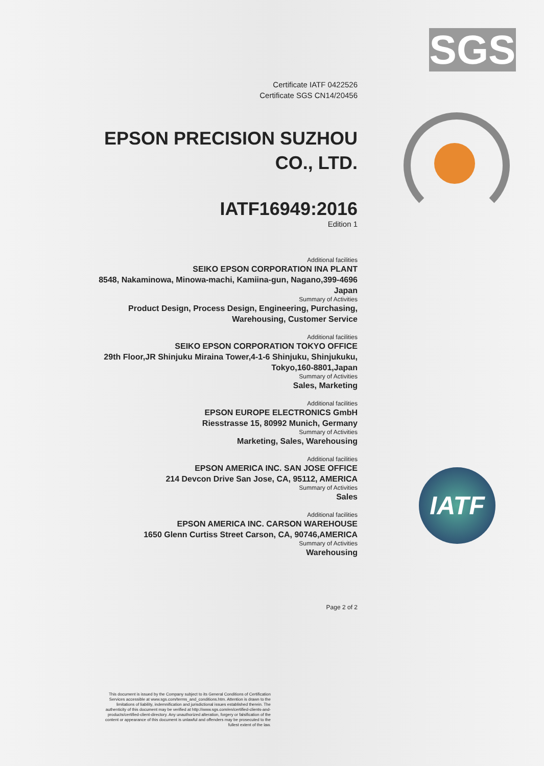SGS
IATF
Certificate IATF 0422526
Certificate SGS CN14/20456
EPSON PRECISION SUZHOU
CO., LTD.
IATF16949:2016
Edition 1
Additional facilities
SEIKO EPSON CORPORATION INA PLANT
8548, Nakaminowa, Minowa-machi, Kamiina-gun, Nagano,399-4696
Japan
Summary of Activities
Product Design, Process Design, Engineering, Purchasing,
Warehousing, Customer Service
Additional facilities
SEIKO EPSON CORPORATION TOKYO OFFICE
29th Floor,JR Shinjuku Miraina Tower,4-1-6 Shinjuku, Shinjukuku,
Tokyo,160-8801,Japan
Summary of Activities
Sales, Marketing
Additional facilities
EPSON EUROPE ELECTRONICS GmbH
Riesstrasse 15, 80992 Munich, Germany
Summary of Activities
Marketing, Sales, Warehousing
Additional facilities
EPSON AMERICA INC. SAN JOSE OFFICE
214 Devcon Drive San Jose, CA, 95112, AMERICA
Summary of Activities
Sales
Additional facilities
EPSON AMERICA INC. CARSON WAREHOUSE
1650 Glenn Curtiss Street Carson, CA, 90746,AMERICA
Summary of Activities
Warehousing
Page 2 of 2
This document is issued by the Company subject to its General Conditions of Certification Services accessible at www.sgs.com/terms_and_conditions.htm. Attention is drawn to the limitations of liability, indemnification and jurisdictional issues established therein. The authenticity of this document may be verified at http://www.sgs.com/en/certified-clients-and-products/certified-client-directory. Any unauthorized alteration, forgery or falsification of the content or appearance of this document is unlawful and offenders may be prosecuted to the fullest extent of the law.